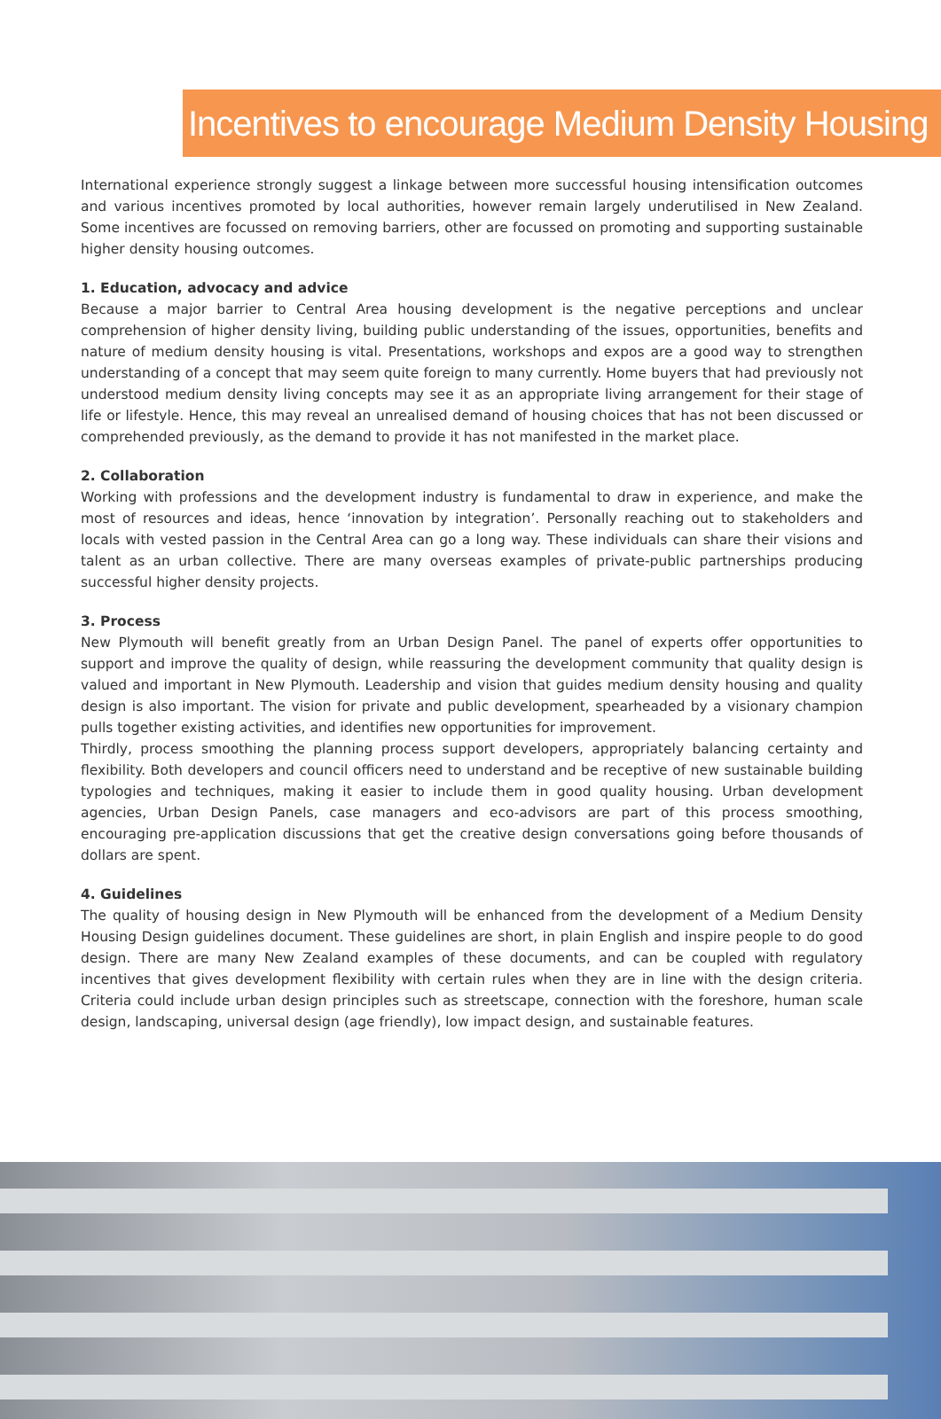Incentives to encourage Medium Density Housing
International experience strongly suggest a linkage between more successful housing intensification outcomes and various incentives promoted by local authorities, however remain largely underutilised in New Zealand. Some incentives are focussed on removing barriers, other are focussed on promoting and supporting sustainable higher density housing outcomes.
1. Education, advocacy and advice
Because a major barrier to Central Area housing development is the negative perceptions and unclear comprehension of higher density living, building public understanding of the issues, opportunities, benefits and nature of medium density housing is vital. Presentations, workshops and expos are a good way to strengthen understanding of a concept that may seem quite foreign to many currently. Home buyers that had previously not understood medium density living concepts may see it as an appropriate living arrangement for their stage of life or lifestyle. Hence, this may reveal an unrealised demand of housing choices that has not been discussed or comprehended previously, as the demand to provide it has not manifested in the market place.
2. Collaboration
Working with professions and the development industry is fundamental to draw in experience, and make the most of resources and ideas, hence ‘innovation by integration’. Personally reaching out to stakeholders and locals with vested passion in the Central Area can go a long way. These individuals can share their visions and talent as an urban collective. There are many overseas examples of private-public partnerships producing successful higher density projects.
3. Process
New Plymouth will benefit greatly from an Urban Design Panel. The panel of experts offer opportunities to support and improve the quality of design, while reassuring the development community that quality design is valued and important in New Plymouth. Leadership and vision that guides medium density housing and quality design is also important. The vision for private and public development, spearheaded by a visionary champion pulls together existing activities, and identifies new opportunities for improvement.
Thirdly, process smoothing the planning process support developers, appropriately balancing certainty and flexibility. Both developers and council officers need to understand and be receptive of new sustainable building typologies and techniques, making it easier to include them in good quality housing. Urban development agencies, Urban Design Panels, case managers and eco-advisors are part of this process smoothing, encouraging pre-application discussions that get the creative design conversations going before thousands of dollars are spent.
4. Guidelines
The quality of housing design in New Plymouth will be enhanced from the development of a Medium Density Housing Design guidelines document. These guidelines are short, in plain English and inspire people to do good design. There are many New Zealand examples of these documents, and can be coupled with regulatory incentives that gives development flexibility with certain rules when they are in line with the design criteria. Criteria could include urban design principles such as streetscape, connection with the foreshore, human scale design, landscaping, universal design (age friendly), low impact design, and sustainable features.